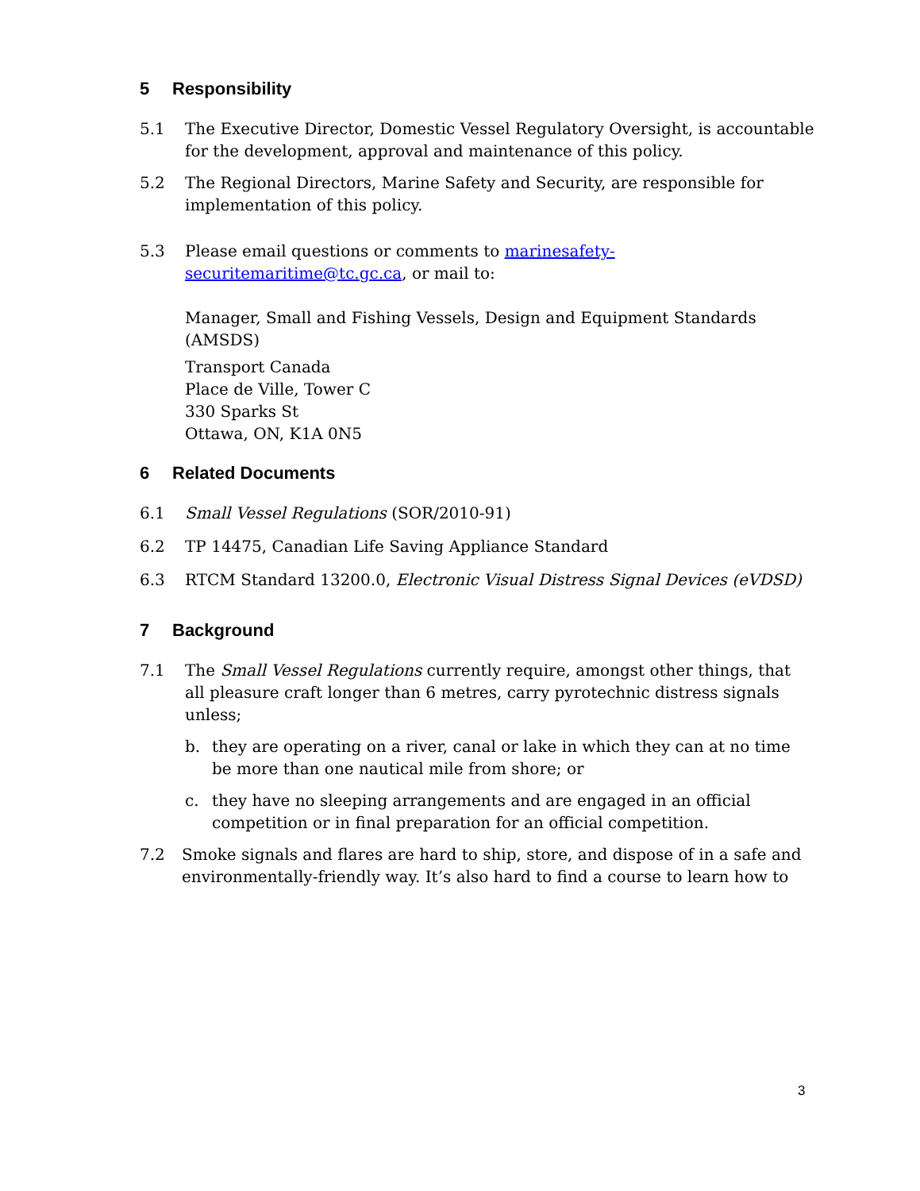5 Responsibility
5.1 The Executive Director, Domestic Vessel Regulatory Oversight, is accountable for the development, approval and maintenance of this policy.
5.2 The Regional Directors, Marine Safety and Security, are responsible for implementation of this policy.
5.3 Please email questions or comments to marinesafety-securitemaritime@tc.gc.ca, or mail to:
Manager, Small and Fishing Vessels, Design and Equipment Standards (AMSDS)
Transport Canada
Place de Ville, Tower C
330 Sparks St
Ottawa, ON, K1A 0N5
6 Related Documents
6.1 Small Vessel Regulations (SOR/2010-91)
6.2 TP 14475, Canadian Life Saving Appliance Standard
6.3 RTCM Standard 13200.0, Electronic Visual Distress Signal Devices (eVDSD)
7 Background
7.1 The Small Vessel Regulations currently require, amongst other things, that all pleasure craft longer than 6 metres, carry pyrotechnic distress signals unless;
b. they are operating on a river, canal or lake in which they can at no time be more than one nautical mile from shore; or
c. they have no sleeping arrangements and are engaged in an official competition or in final preparation for an official competition.
7.2 Smoke signals and flares are hard to ship, store, and dispose of in a safe and environmentally-friendly way. It’s also hard to find a course to learn how to
3